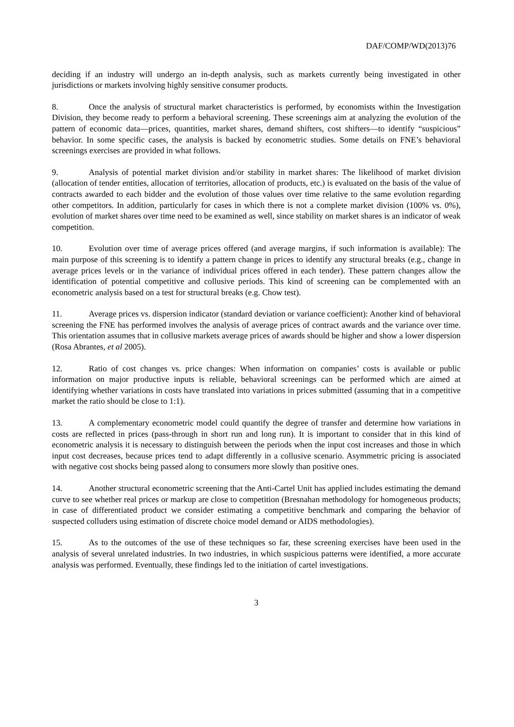DAF/COMP/WD(2013)76
deciding if an industry will undergo an in-depth analysis, such as markets currently being investigated in other jurisdictions or markets involving highly sensitive consumer products.
8. Once the analysis of structural market characteristics is performed, by economists within the Investigation Division, they become ready to perform a behavioral screening. These screenings aim at analyzing the evolution of the pattern of economic data—prices, quantities, market shares, demand shifters, cost shifters—to identify “suspicious” behavior. In some specific cases, the analysis is backed by econometric studies. Some details on FNE’s behavioral screenings exercises are provided in what follows.
9. Analysis of potential market division and/or stability in market shares: The likelihood of market division (allocation of tender entities, allocation of territories, allocation of products, etc.) is evaluated on the basis of the value of contracts awarded to each bidder and the evolution of those values over time relative to the same evolution regarding other competitors. In addition, particularly for cases in which there is not a complete market division (100% vs. 0%), evolution of market shares over time need to be examined as well, since stability on market shares is an indicator of weak competition.
10. Evolution over time of average prices offered (and average margins, if such information is available): The main purpose of this screening is to identify a pattern change in prices to identify any structural breaks (e.g., change in average prices levels or in the variance of individual prices offered in each tender). These pattern changes allow the identification of potential competitive and collusive periods. This kind of screening can be complemented with an econometric analysis based on a test for structural breaks (e.g. Chow test).
11. Average prices vs. dispersion indicator (standard deviation or variance coefficient): Another kind of behavioral screening the FNE has performed involves the analysis of average prices of contract awards and the variance over time. This orientation assumes that in collusive markets average prices of awards should be higher and show a lower dispersion (Rosa Abrantes, et al 2005).
12. Ratio of cost changes vs. price changes: When information on companies’ costs is available or public information on major productive inputs is reliable, behavioral screenings can be performed which are aimed at identifying whether variations in costs have translated into variations in prices submitted (assuming that in a competitive market the ratio should be close to 1:1).
13. A complementary econometric model could quantify the degree of transfer and determine how variations in costs are reflected in prices (pass-through in short run and long run). It is important to consider that in this kind of econometric analysis it is necessary to distinguish between the periods when the input cost increases and those in which input cost decreases, because prices tend to adapt differently in a collusive scenario. Asymmetric pricing is associated with negative cost shocks being passed along to consumers more slowly than positive ones.
14. Another structural econometric screening that the Anti-Cartel Unit has applied includes estimating the demand curve to see whether real prices or markup are close to competition (Bresnahan methodology for homogeneous products; in case of differentiated product we consider estimating a competitive benchmark and comparing the behavior of suspected colluders using estimation of discrete choice model demand or AIDS methodologies).
15. As to the outcomes of the use of these techniques so far, these screening exercises have been used in the analysis of several unrelated industries. In two industries, in which suspicious patterns were identified, a more accurate analysis was performed. Eventually, these findings led to the initiation of cartel investigations.
3